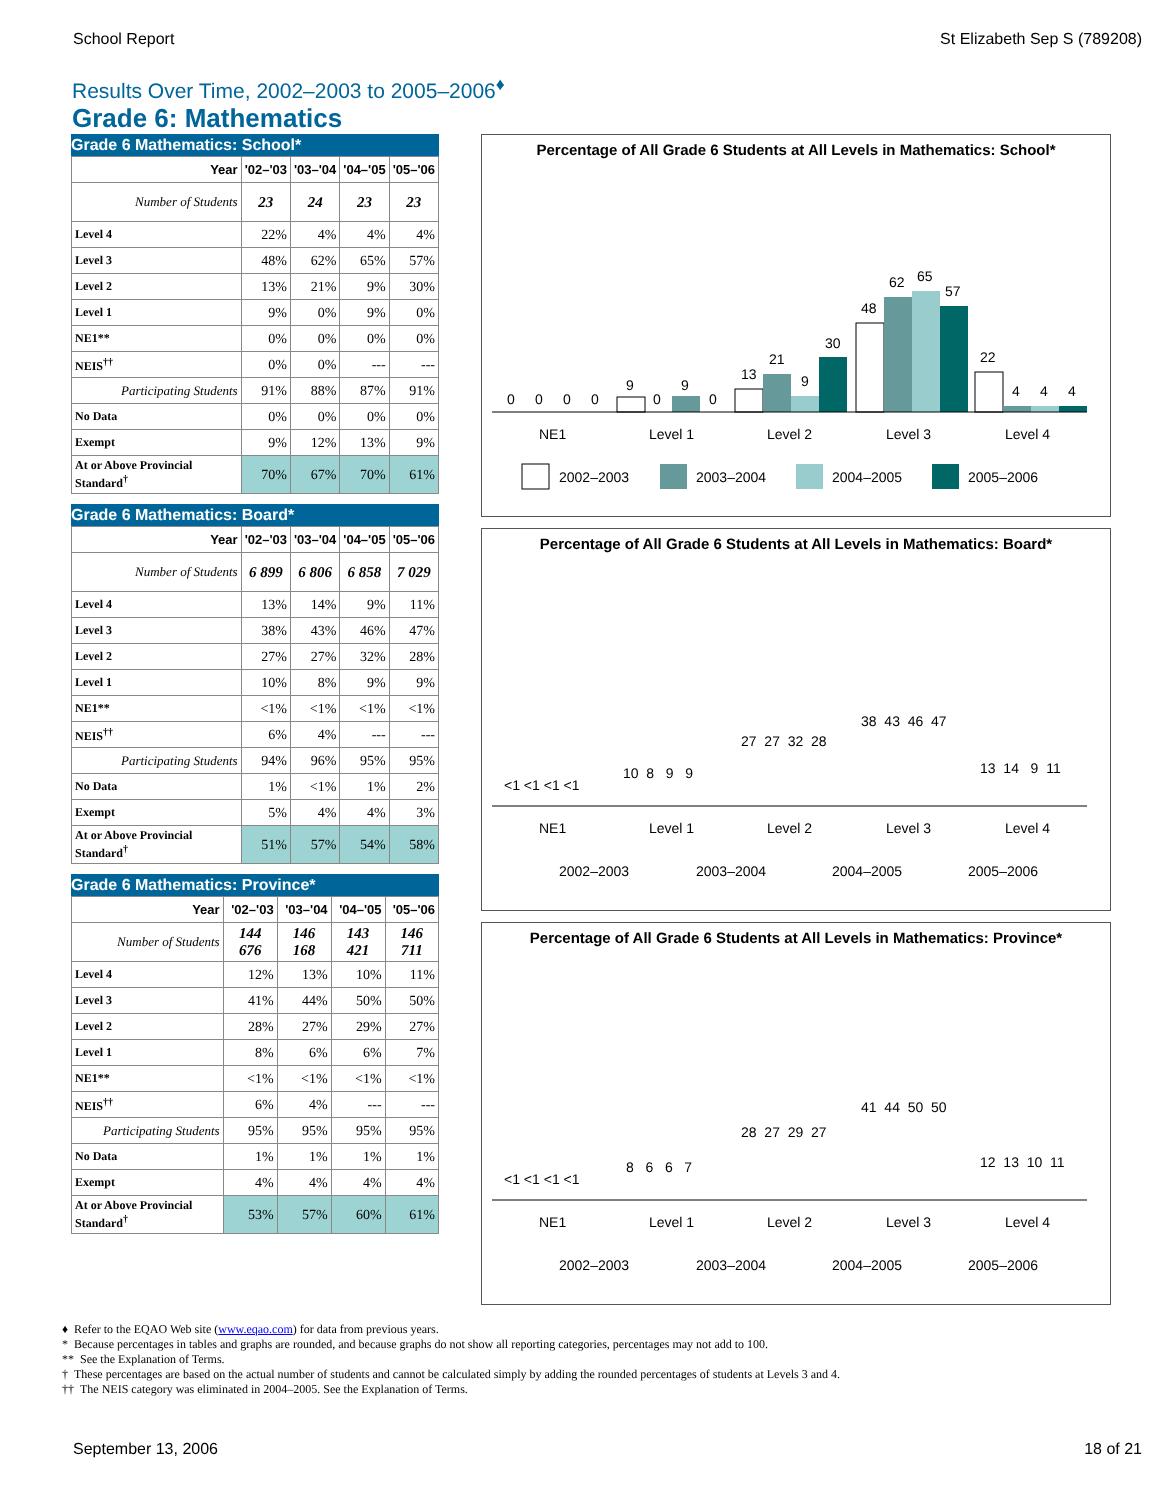School Report St Elizabeth Sep S (789208)
Results Over Time, 2002–2003 to 2005–2006<sup>♦</sup>
Grade 6: Mathematics
Grade 6 Mathematics: School*
| Year | '02–'03 | '03–'04 | '04–'05 | '05–'06 |
| --- | --- | --- | --- | --- |
| Number of Students | 23 | 24 | 23 | 23 |
| Level 4 | 22% | 4% | 4% | 4% |
| Level 3 | 48% | 62% | 65% | 57% |
| Level 2 | 13% | 21% | 9% | 30% |
| Level 1 | 9% | 0% | 9% | 0% |
| NE1** | 0% | 0% | 0% | 0% |
| NEIS<sup>††</sup> | 0% | 0% | --- | --- |
| Participating Students | 91% | 88% | 87% | 91% |
| No Data | 0% | 0% | 0% | 0% |
| Exempt | 9% | 12% | 13% | 9% |
| At or Above Provincial Standard<sup>†</sup> | 70% | 67% | 70% | 61% |
Grade 6 Mathematics: Board*
| Year | '02–'03 | '03–'04 | '04–'05 | '05–'06 |
| --- | --- | --- | --- | --- |
| Number of Students | 6 899 | 6 806 | 6 858 | 7 029 |
| Level 4 | 13% | 14% | 9% | 11% |
| Level 3 | 38% | 43% | 46% | 47% |
| Level 2 | 27% | 27% | 32% | 28% |
| Level 1 | 10% | 8% | 9% | 9% |
| NE1** | <1% | <1% | <1% | <1% |
| NEIS<sup>††</sup> | 6% | 4% | --- | --- |
| Participating Students | 94% | 96% | 95% | 95% |
| No Data | 1% | <1% | 1% | 2% |
| Exempt | 5% | 4% | 4% | 3% |
| At or Above Provincial Standard<sup>†</sup> | 51% | 57% | 54% | 58% |
Grade 6 Mathematics: Province*
| Year | '02–'03 | '03–'04 | '04–'05 | '05–'06 |
| --- | --- | --- | --- | --- |
| Number of Students | 144 676 | 146 168 | 143 421 | 146 711 |
| Level 4 | 12% | 13% | 10% | 11% |
| Level 3 | 41% | 44% | 50% | 50% |
| Level 2 | 28% | 27% | 29% | 27% |
| Level 1 | 8% | 6% | 6% | 7% |
| NE1** | <1% | <1% | <1% | <1% |
| NEIS<sup>††</sup> | 6% | 4% | --- | --- |
| Participating Students | 95% | 95% | 95% | 95% |
| No Data | 1% | 1% | 1% | 1% |
| Exempt | 4% | 4% | 4% | 4% |
| At or Above Provincial Standard<sup>†</sup> | 53% | 57% | 60% | 61% |
Percentage of All Grade 6 Students at All Levels in Mathematics: School*
0
0
0
0
9
0
9
0
13
21
9
30
48
62
65
57
22
4
4
4
NE1
Level 1
Level 2
Level 3
Level 4
2002–2003
2003–2004
2004–2005
2005–2006
Percentage of All Grade 6 Students at All Levels in Mathematics: Board*
<1 <1 <1 <1
10 8 9 9
27 27 32 28
38 43 46 47
13 14 9 11
NE1
Level 1
Level 2
Level 3
Level 4
2002–2003
2003–2004
2004–2005
2005–2006
Percentage of All Grade 6 Students at All Levels in Mathematics: Province*
<1 <1 <1 <1
8 6 6 7
28 27 29 27
41 44 50 50
12 13 10 11
NE1
Level 1
Level 2
Level 3
Level 4
2002–2003
2003–2004
2004–2005
2005–2006
♦ Refer to the EQAO Web site (www.eqao.com) for data from previous years.
* Because percentages in tables and graphs are rounded, and because graphs do not show all reporting categories, percentages may not add to 100.
** See the Explanation of Terms.
† These percentages are based on the actual number of students and cannot be calculated simply by adding the rounded percentages of students at Levels 3 and 4.
†† The NEIS category was eliminated in 2004–2005. See the Explanation of Terms.
September 13, 2006 18 of 21